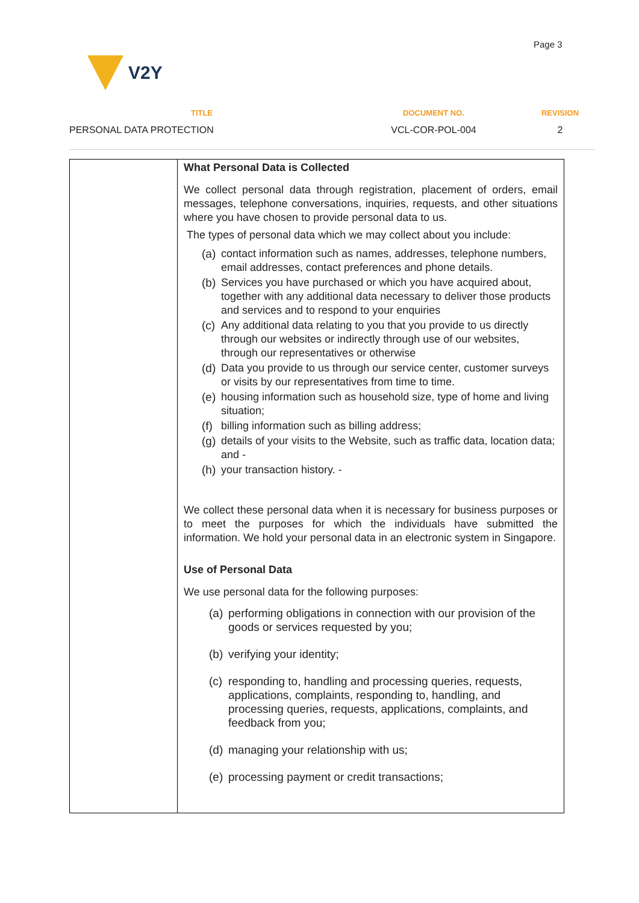Page 3
V2Y
| TITLE | DOCUMENT NO. | REVISION |
| --- | --- | --- |
| PERSONAL DATA PROTECTION | VCL-COR-POL-004 | 2 |
| | What Personal Data is Collected We collect personal data through registration, placement of orders, email messages, telephone conversations, inquiries, requests, and other situations where you have chosen to provide personal data to us. The types of personal data which we may collect about you include: (a) contact information such as names, addresses, telephone numbers, email addresses, contact preferences and phone details. (b) Services you have purchased or which you have acquired about, together with any additional data necessary to deliver those products and services and to respond to your enquiries (c) Any additional data relating to you that you provide to us directly through our websites or indirectly through use of our websites, through our representatives or otherwise (d) Data you provide to us through our service center, customer surveys or visits by our representatives from time to time. (e) housing information such as household size, type of home and living situation; (f) billing information such as billing address; (g) details of your visits to the Website, such as traffic data, location data; and - (h) your transaction history. - We collect these personal data when it is necessary for business purposes or to meet the purposes for which the individuals have submitted the information. We hold your personal data in an electronic system in Singapore. Use of Personal Data We use personal data for the following purposes: (a) performing obligations in connection with our provision of the goods or services requested by you; (b) verifying your identity; (c) responding to, handling and processing queries, requests, applications, complaints, responding to, handling, and processing queries, requests, applications, complaints, and feedback from you; (d) managing your relationship with us; (e) processing payment or credit transactions; |